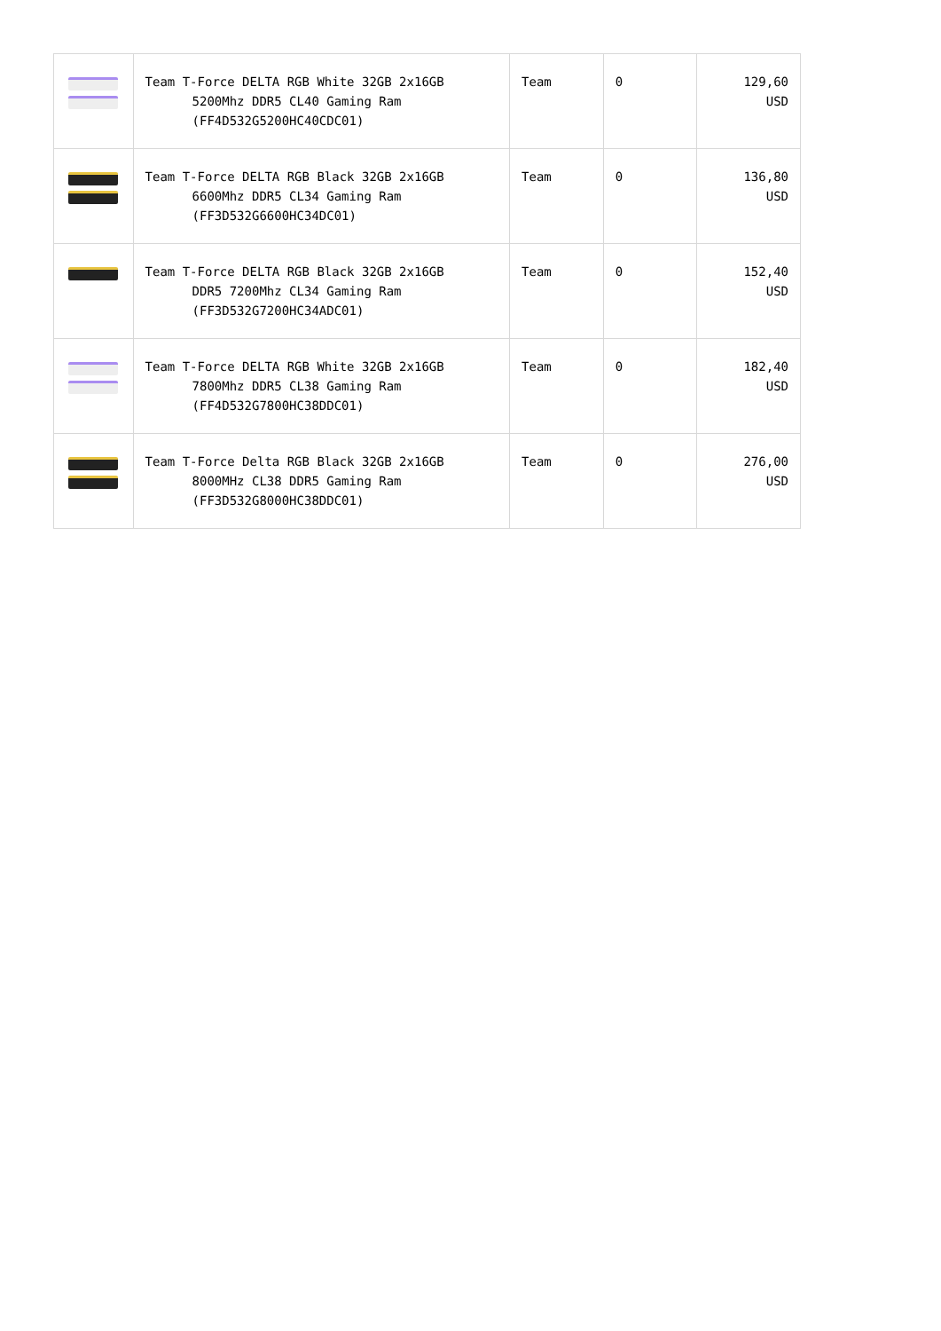| | Team T-Force DELTA RGB White 32GB 2x16GB 5200Mhz DDR5 CL40 Gaming Ram (FF4D532G5200HC40CDC01) | Team | 0 | 129,60 USD |
| | Team T-Force DELTA RGB Black 32GB 2x16GB 6600Mhz DDR5 CL34 Gaming Ram (FF3D532G6600HC34DC01) | Team | 0 | 136,80 USD |
| | Team T-Force DELTA RGB Black 32GB 2x16GB DDR5 7200Mhz CL34 Gaming Ram (FF3D532G7200HC34ADC01) | Team | 0 | 152,40 USD |
| | Team T-Force DELTA RGB White 32GB 2x16GB 7800Mhz DDR5 CL38 Gaming Ram (FF4D532G7800HC38DDC01) | Team | 0 | 182,40 USD |
| | Team T-Force Delta RGB Black 32GB 2x16GB 8000MHz CL38 DDR5 Gaming Ram (FF3D532G8000HC38DDC01) | Team | 0 | 276,00 USD |